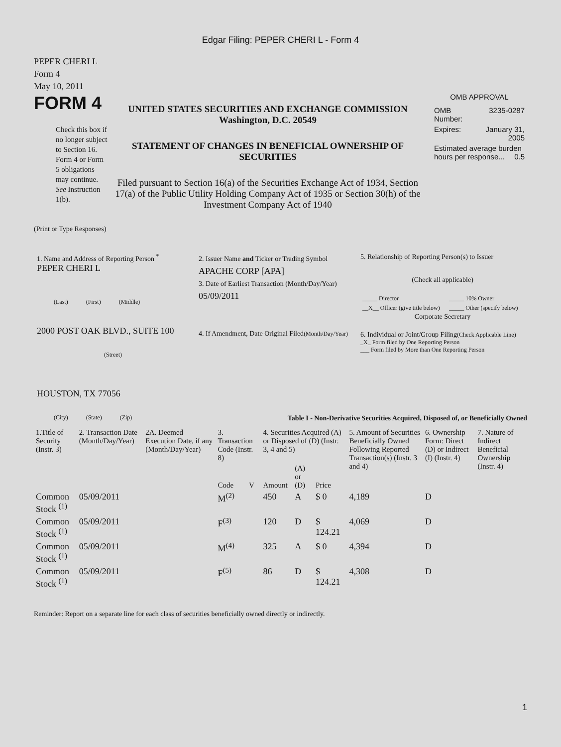Edgar Filing: PEPER CHERI L - Form 4
PEPER CHERI L
Form 4
May 10, 2011
FORM 4
Check this box if no longer subject to Section 16. Form 4 or Form 5 obligations may continue. See Instruction 1(b).
UNITED STATES SECURITIES AND EXCHANGE COMMISSION
Washington, D.C. 20549
STATEMENT OF CHANGES IN BENEFICIAL OWNERSHIP OF SECURITIES
Filed pursuant to Section 16(a) of the Securities Exchange Act of 1934, Section 17(a) of the Public Utility Holding Company Act of 1935 or Section 30(h) of the Investment Company Act of 1940
OMB APPROVAL
| OMB Number: | 3235-0287 |
| Expires: | January 31, 2005 |
| Estimated average burden hours per response... 0.5 | |
(Print or Type Responses)
1. Name and Address of Reporting Person <sup>*</sup>
PEPER CHERI L
(Last) (First) (Middle)
2000 POST OAK BLVD., SUITE 100
(Street)
HOUSTON, TX 77056
(City) (State) (Zip)
2. Issuer Name and Ticker or Trading Symbol
APACHE CORP [APA]
3. Date of Earliest Transaction (Month/Day/Year)
05/09/2011
4. If Amendment, Date Original Filed(Month/Day/Year)
5. Relationship of Reporting Person(s) to Issuer
(Check all applicable)
| _____ Director | _____ 10% Owner |
| __X__ Officer (give title below) | _____ Other (specify below) |
Corporate Secretary
6. Individual or Joint/Group Filing(Check Applicable Line)
_X_ Form filed by One Reporting Person
___ Form filed by More than One Reporting Person
Table I - Non-Derivative Securities Acquired, Disposed of, or Beneficially Owned
| 1.Title of Security (Instr. 3) | 2. Transaction Date (Month/Day/Year) | 2A. Deemed Execution Date, if any (Month/Day/Year) | 3. Transaction Code (Instr. 8) | | 4. Securities Acquired (A) or Disposed of (D) (Instr. 3, 4 and 5) | | | 5. Amount of Securities Beneficially Owned Following Reported Transaction(s) (Instr. 3 and 4) | 6. Ownership Form: Direct (D) or Indirect (I) (Instr. 4) | 7. Nature of Indirect Beneficial Ownership (Instr. 4) |
| --- | --- | --- | --- | --- | --- | --- | --- | --- | --- | --- |
| | | | Code | V | Amount | (A) or (D) | Price | | | |
| Common Stock <sup>(1)</sup> | 05/09/2011 | | M<sup>(2)</sup> | | 450 | A | $ 0 | 4,189 | D | |
| Common Stock <sup>(1)</sup> | 05/09/2011 | | F<sup>(3)</sup> | | 120 | D | $ 124.21 | 4,069 | D | |
| Common Stock <sup>(1)</sup> | 05/09/2011 | | M<sup>(4)</sup> | | 325 | A | $ 0 | 4,394 | D | |
| Common Stock <sup>(1)</sup> | 05/09/2011 | | F<sup>(5)</sup> | | 86 | D | $ 124.21 | 4,308 | D | |
Reminder: Report on a separate line for each class of securities beneficially owned directly or indirectly.
1